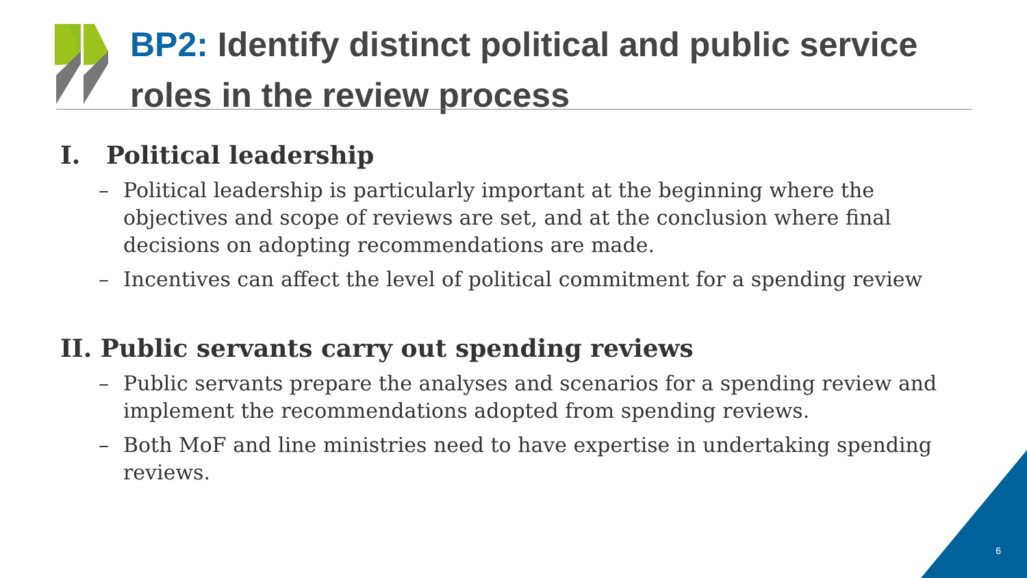BP2: Identify distinct political and public service roles in the review process
I. Political leadership
– Political leadership is particularly important at the beginning where the objectives and scope of reviews are set, and at the conclusion where final decisions on adopting recommendations are made.
– Incentives can affect the level of political commitment for a spending review
II. Public servants carry out spending reviews
– Public servants prepare the analyses and scenarios for a spending review and implement the recommendations adopted from spending reviews.
– Both MoF and line ministries need to have expertise in undertaking spending reviews.
6